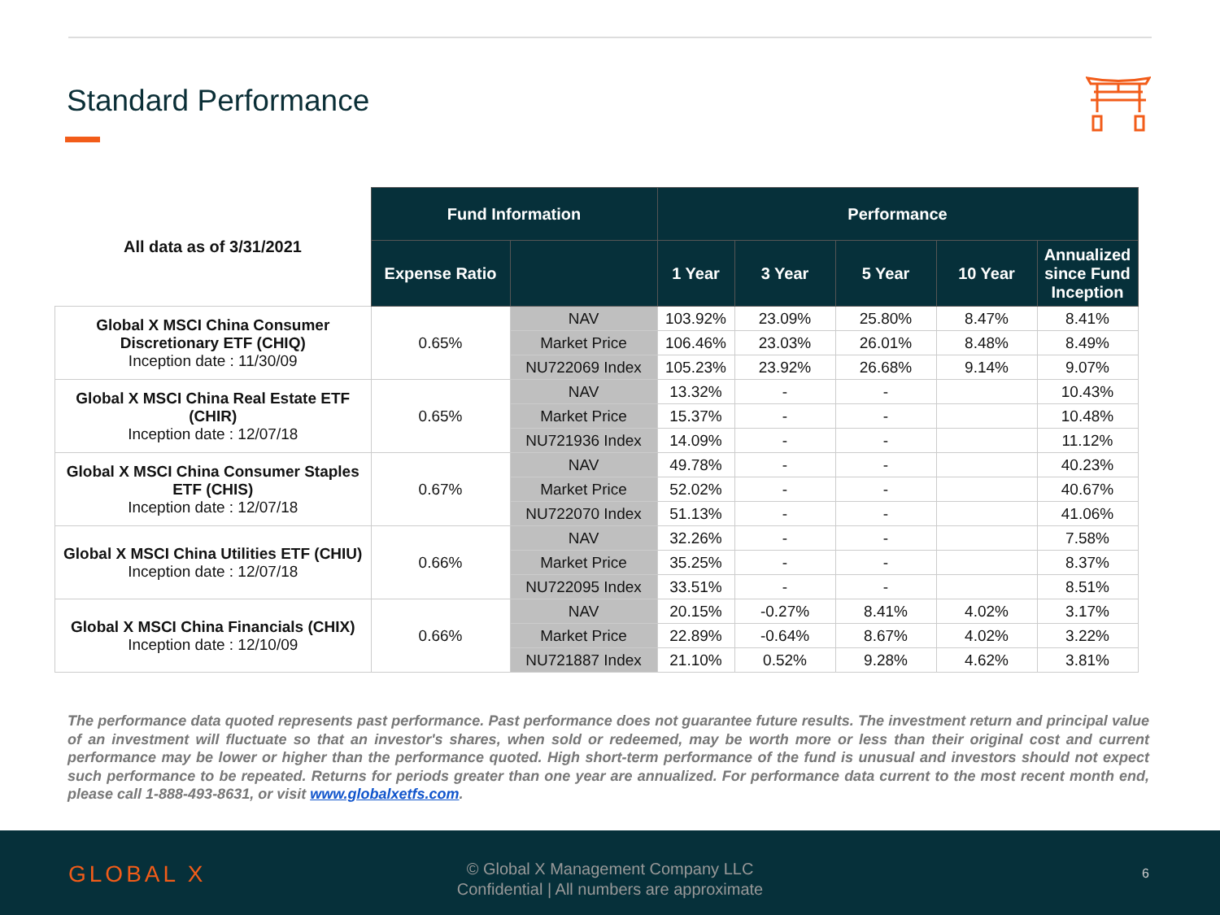Standard Performance
| All data as of 3/31/2021 | Fund Information | | Performance | | | | |
| | Expense Ratio | | 1 Year | 3 Year | 5 Year | 10 Year | Annualized since Fund Inception |
| Global X MSCI China Consumer Discretionary ETF (CHIQ) Inception date : 11/30/09 | 0.65% | NAV | 103.92% | 23.09% | 25.80% | 8.47% | 8.41% |
| | | Market Price | 106.46% | 23.03% | 26.01% | 8.48% | 8.49% |
| | | NU722069 Index | 105.23% | 23.92% | 26.68% | 9.14% | 9.07% |
| Global X MSCI China Real Estate ETF (CHIR) Inception date : 12/07/18 | 0.65% | NAV | 13.32% | - | - | | 10.43% |
| | | Market Price | 15.37% | - | - | | 10.48% |
| | | NU721936 Index | 14.09% | - | - | | 11.12% |
| Global X MSCI China Consumer Staples ETF (CHIS) Inception date : 12/07/18 | 0.67% | NAV | 49.78% | - | - | | 40.23% |
| | | Market Price | 52.02% | - | - | | 40.67% |
| | | NU722070 Index | 51.13% | - | - | | 41.06% |
| Global X MSCI China Utilities ETF (CHIU) Inception date : 12/07/18 | 0.66% | NAV | 32.26% | - | - | | 7.58% |
| | | Market Price | 35.25% | - | - | | 8.37% |
| | | NU722095 Index | 33.51% | - | - | | 8.51% |
| Global X MSCI China Financials (CHIX) Inception date : 12/10/09 | 0.66% | NAV | 20.15% | -0.27% | 8.41% | 4.02% | 3.17% |
| | | Market Price | 22.89% | -0.64% | 8.67% | 4.02% | 3.22% |
| | | NU721887 Index | 21.10% | 0.52% | 9.28% | 4.62% | 3.81% |
The performance data quoted represents past performance. Past performance does not guarantee future results. The investment return and principal value of an investment will fluctuate so that an investor's shares, when sold or redeemed, may be worth more or less than their original cost and current performance may be lower or higher than the performance quoted. High short-term performance of the fund is unusual and investors should not expect such performance to be repeated. Returns for periods greater than one year are annualized. For performance data current to the most recent month end, please call 1-888-493-8631, or visit www.globalxetfs.com.
GLOBAL X
© Global X Management Company LLC
Confidential | All numbers are approximate
6